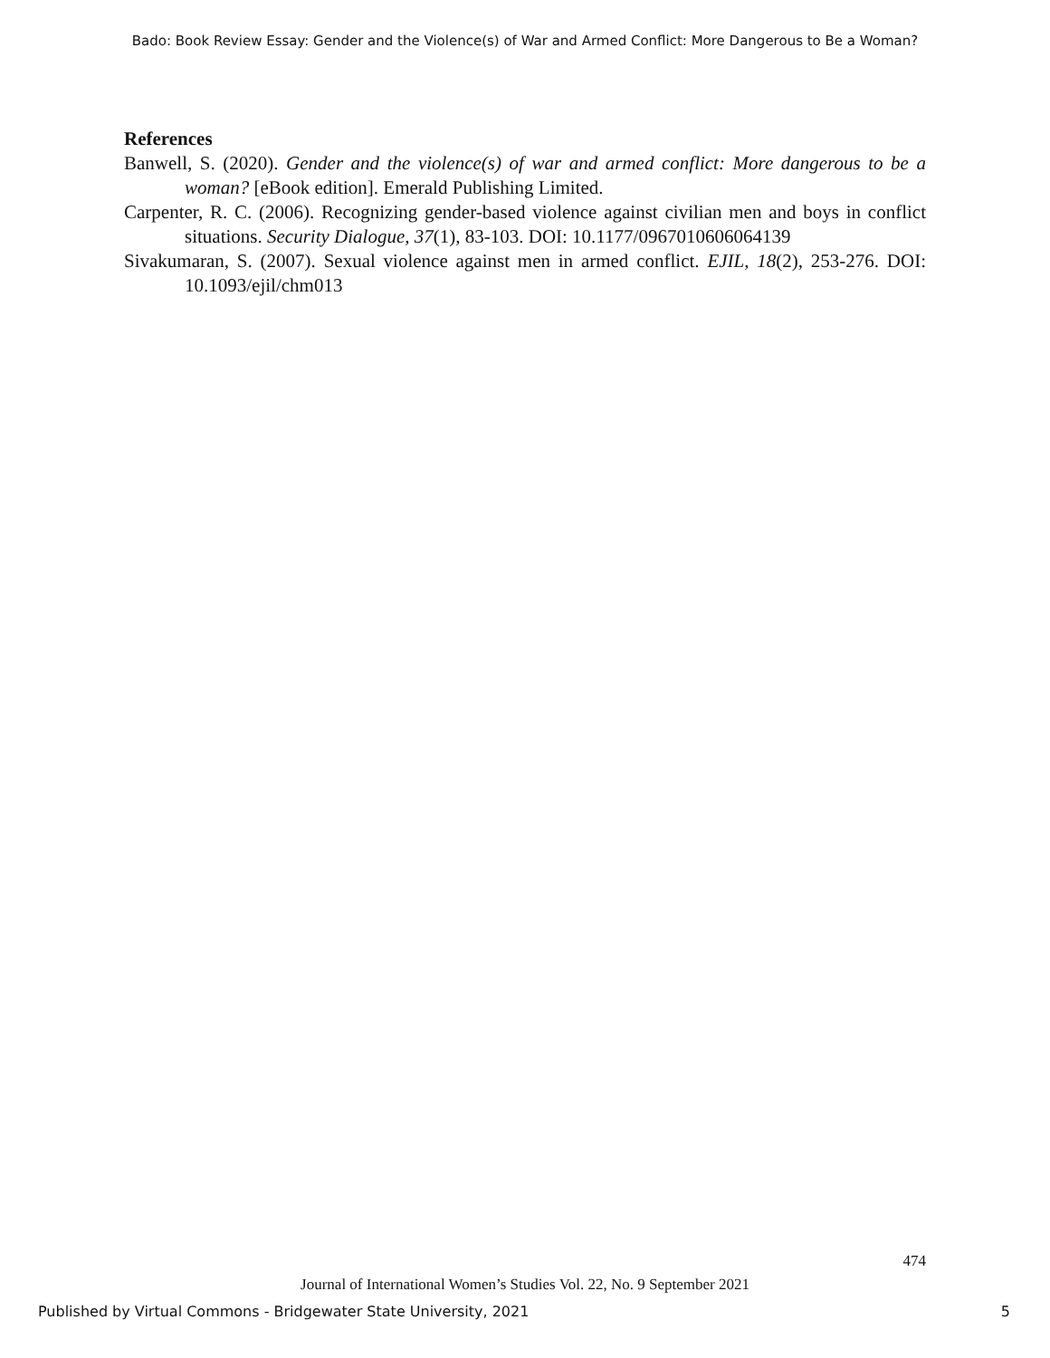Bado: Book Review Essay: Gender and the Violence(s) of War and Armed Conflict: More Dangerous to Be a Woman?
References
Banwell, S. (2020). Gender and the violence(s) of war and armed conflict: More dangerous to be a woman? [eBook edition]. Emerald Publishing Limited.
Carpenter, R. C. (2006). Recognizing gender-based violence against civilian men and boys in conflict situations. Security Dialogue, 37(1), 83-103. DOI: 10.1177/0967010606064139
Sivakumaran, S. (2007). Sexual violence against men in armed conflict. EJIL, 18(2), 253-276. DOI: 10.1093/ejil/chm013
474
Journal of International Women’s Studies Vol. 22, No. 9 September 2021
Published by Virtual Commons - Bridgewater State University, 2021 5